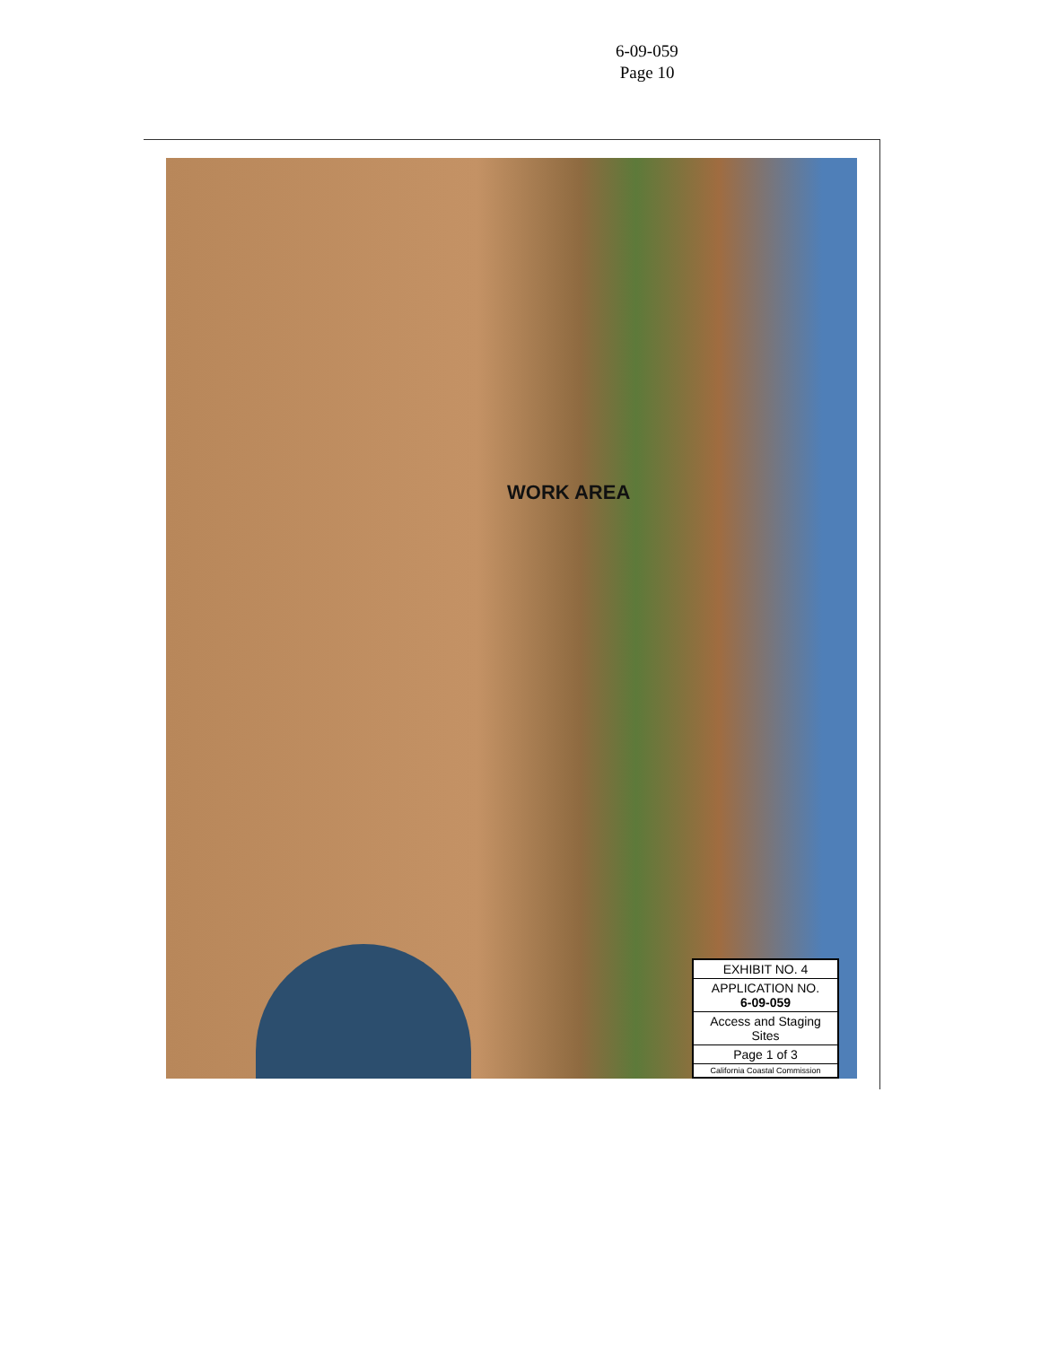6-09-059
Page 10
WORK AREA
EXHIBIT NO. 4
APPLICATION NO.
6-09-059
Access and Staging Sites
Page 1 of 3
California Coastal Commission